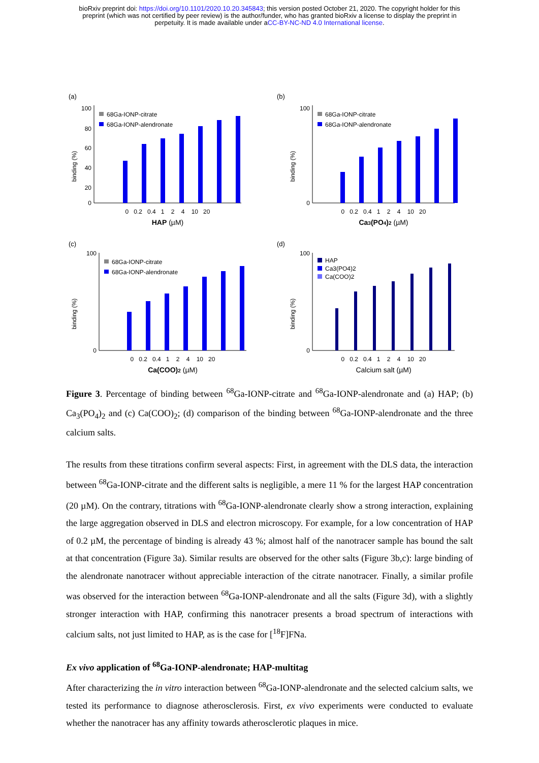bioRxiv preprint doi: https://doi.org/10.1101/2020.10.20.345843; this version posted October 21, 2020. The copyright holder for this
preprint (which was not certified by peer review) is the author/funder, who has granted bioRxiv a license to display the preprint in
perpetuity. It is made available under aCC-BY-NC-ND 4.0 International license.
(a)
100
80
60
40
20
0
binding (%)
68Ga-IONP-citrate
68Ga-IONP-alendronate
0 0.2 0.4 1 2 4 10 20
HAP (µM)
(b)
binding (%)
100
0
68Ga-IONP-citrate
68Ga-IONP-alendronate
0 0.2 0.4 1 2 4 10 20
Ca3(PO4)2 (µM)
(c)
binding (%)
100
0
68Ga-IONP-citrate
68Ga-IONP-alendronate
0 0.2 0.4 1 2 4 10 20
Ca(COO)2 (µM)
(d)
binding (%)
100
0
HAP
Ca3(PO4)2
Ca(COO)2
0 0.2 0.4 1 2 4 10 20
Calcium salt (µM)
Figure 3. Percentage of binding between <sup>68</sup>Ga-IONP-citrate and <sup>68</sup>Ga-IONP-alendronate and (a) HAP; (b) Ca<sub>3</sub>(PO<sub>4</sub>)<sub>2</sub> and (c) Ca(COO)<sub>2</sub>; (d) comparison of the binding between <sup>68</sup>Ga-IONP-alendronate and the three calcium salts.
The results from these titrations confirm several aspects: First, in agreement with the DLS data, the interaction between <sup>68</sup>Ga-IONP-citrate and the different salts is negligible, a mere 11 % for the largest HAP concentration (20 µM). On the contrary, titrations with <sup>68</sup>Ga-IONP-alendronate clearly show a strong interaction, explaining the large aggregation observed in DLS and electron microscopy. For example, for a low concentration of HAP of 0.2 µM, the percentage of binding is already 43 %; almost half of the nanotracer sample has bound the salt at that concentration (Figure 3a). Similar results are observed for the other salts (Figure 3b,c): large binding of the alendronate nanotracer without appreciable interaction of the citrate nanotracer. Finally, a similar profile was observed for the interaction between <sup>68</sup>Ga-IONP-alendronate and all the salts (Figure 3d), with a slightly stronger interaction with HAP, confirming this nanotracer presents a broad spectrum of interactions with calcium salts, not just limited to HAP, as is the case for [<sup>18</sup>F]FNa.
Ex vivo application of <sup>68</sup>Ga-IONP-alendronate; HAP-multitag
After characterizing the in vitro interaction between <sup>68</sup>Ga-IONP-alendronate and the selected calcium salts, we tested its performance to diagnose atherosclerosis. First, ex vivo experiments were conducted to evaluate whether the nanotracer has any affinity towards atherosclerotic plaques in mice.